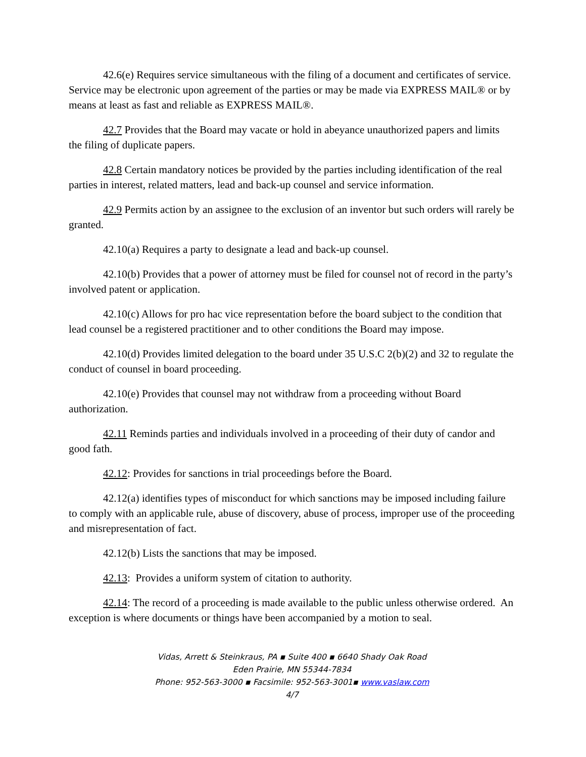42.6(e) Requires service simultaneous with the filing of a document and certificates of service. Service may be electronic upon agreement of the parties or may be made via EXPRESS MAIL® or by means at least as fast and reliable as EXPRESS MAIL®.
42.7 Provides that the Board may vacate or hold in abeyance unauthorized papers and limits the filing of duplicate papers.
42.8 Certain mandatory notices be provided by the parties including identification of the real parties in interest, related matters, lead and back-up counsel and service information.
42.9 Permits action by an assignee to the exclusion of an inventor but such orders will rarely be granted.
42.10(a) Requires a party to designate a lead and back-up counsel.
42.10(b) Provides that a power of attorney must be filed for counsel not of record in the party’s involved patent or application.
42.10(c) Allows for pro hac vice representation before the board subject to the condition that lead counsel be a registered practitioner and to other conditions the Board may impose.
42.10(d) Provides limited delegation to the board under 35 U.S.C 2(b)(2) and 32 to regulate the conduct of counsel in board proceeding.
42.10(e) Provides that counsel may not withdraw from a proceeding without Board authorization.
42.11 Reminds parties and individuals involved in a proceeding of their duty of candor and good fath.
42.12: Provides for sanctions in trial proceedings before the Board.
42.12(a) identifies types of misconduct for which sanctions may be imposed including failure to comply with an applicable rule, abuse of discovery, abuse of process, improper use of the proceeding and misrepresentation of fact.
42.12(b) Lists the sanctions that may be imposed.
42.13: Provides a uniform system of citation to authority.
42.14: The record of a proceeding is made available to the public unless otherwise ordered. An exception is where documents or things have been accompanied by a motion to seal.
Vidas, Arrett & Steinkraus, PA ▪ Suite 400 ▪ 6640 Shady Oak Road
Eden Prairie, MN 55344-7834
Phone: 952-563-3000 ▪ Facsimile: 952-563-3001▪ www.vaslaw.com
4/7